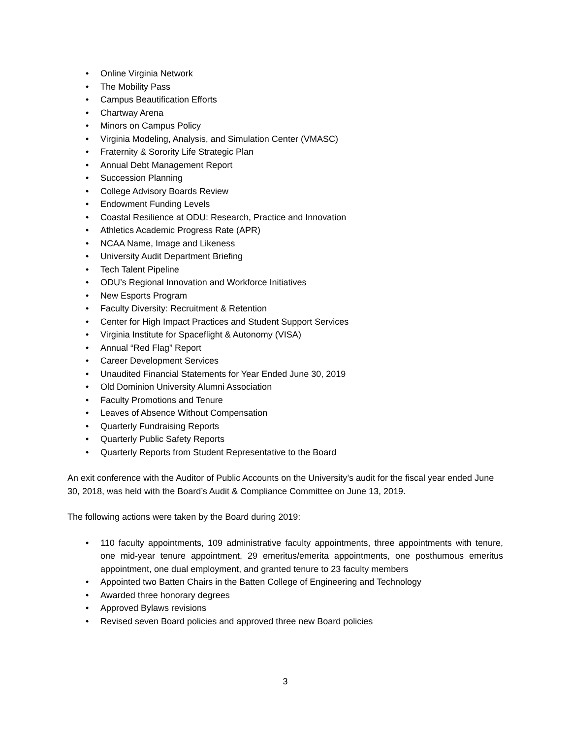• Online Virginia Network
• The Mobility Pass
• Campus Beautification Efforts
• Chartway Arena
• Minors on Campus Policy
• Virginia Modeling, Analysis, and Simulation Center (VMASC)
• Fraternity & Sorority Life Strategic Plan
• Annual Debt Management Report
• Succession Planning
• College Advisory Boards Review
• Endowment Funding Levels
• Coastal Resilience at ODU: Research, Practice and Innovation
• Athletics Academic Progress Rate (APR)
• NCAA Name, Image and Likeness
• University Audit Department Briefing
• Tech Talent Pipeline
• ODU’s Regional Innovation and Workforce Initiatives
• New Esports Program
• Faculty Diversity: Recruitment & Retention
• Center for High Impact Practices and Student Support Services
• Virginia Institute for Spaceflight & Autonomy (VISA)
• Annual “Red Flag” Report
• Career Development Services
• Unaudited Financial Statements for Year Ended June 30, 2019
• Old Dominion University Alumni Association
• Faculty Promotions and Tenure
• Leaves of Absence Without Compensation
• Quarterly Fundraising Reports
• Quarterly Public Safety Reports
• Quarterly Reports from Student Representative to the Board
An exit conference with the Auditor of Public Accounts on the University’s audit for the fiscal year ended June 30, 2018, was held with the Board’s Audit & Compliance Committee on June 13, 2019.
The following actions were taken by the Board during 2019:
• 110 faculty appointments, 109 administrative faculty appointments, three appointments with tenure, one mid-year tenure appointment, 29 emeritus/emerita appointments, one posthumous emeritus appointment, one dual employment, and granted tenure to 23 faculty members
• Appointed two Batten Chairs in the Batten College of Engineering and Technology
• Awarded three honorary degrees
• Approved Bylaws revisions
• Revised seven Board policies and approved three new Board policies
3